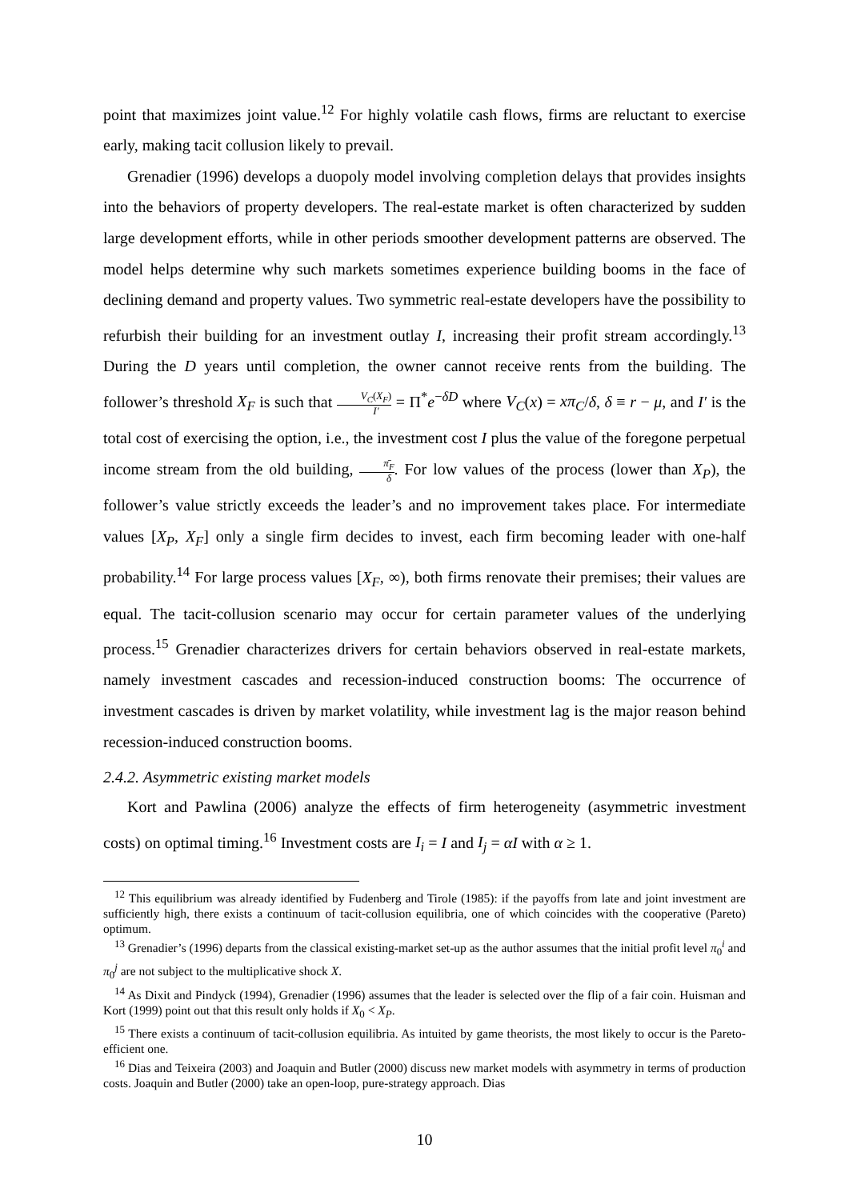point that maximizes joint value.<sup>12</sup> For highly volatile cash flows, firms are reluctant to exercise early, making tacit collusion likely to prevail.
Grenadier (1996) develops a duopoly model involving completion delays that provides insights into the behaviors of property developers. The real-estate market is often characterized by sudden large development efforts, while in other periods smoother development patterns are observed. The model helps determine why such markets sometimes experience building booms in the face of declining demand and property values. Two symmetric real-estate developers have the possibility to refurbish their building for an investment outlay I, increasing their profit stream accordingly.<sup>13</sup> During the D years until completion, the owner cannot receive rents from the building. The follower’s threshold X<sub>F</sub> is such that V<sub>C</sub>(X<sub>F</sub>) I′ = Π<sup>*</sup>e<sup>−δD</sup> where V<sub>C</sub>(x) = xπ<sub>C</sub>/δ, δ ≡ r − μ, and I′ is the total cost of exercising the option, i.e., the investment cost I plus the value of the foregone perpetual income stream from the old building, π̄<sub>F</sub> δ. For low values of the process (lower than X<sub>P</sub>), the follower’s value strictly exceeds the leader’s and no improvement takes place. For intermediate values [X<sub>P</sub>, X<sub>F</sub>] only a single firm decides to invest, each firm becoming leader with one-half probability.<sup>14</sup> For large process values [X<sub>F</sub>, ∞), both firms renovate their premises; their values are equal. The tacit-collusion scenario may occur for certain parameter values of the underlying process.<sup>15</sup> Grenadier characterizes drivers for certain behaviors observed in real-estate markets, namely investment cascades and recession-induced construction booms: The occurrence of investment cascades is driven by market volatility, while investment lag is the major reason behind recession-induced construction booms.
2.4.2. Asymmetric existing market models
Kort and Pawlina (2006) analyze the effects of firm heterogeneity (asymmetric investment costs) on optimal timing.<sup>16</sup> Investment costs are I<sub>i</sub> = I and I<sub>j</sub> = αI with α ≥ 1.
<sup>12</sup> This equilibrium was already identified by Fudenberg and Tirole (1985): if the payoffs from late and joint investment are sufficiently high, there exists a continuum of tacit-collusion equilibria, one of which coincides with the cooperative (Pareto) optimum.
<sup>13</sup> Grenadier’s (1996) departs from the classical existing-market set-up as the author assumes that the initial profit level π<sub>0</sub><sup>i</sup> and π<sub>0</sub><sup>j</sup> are not subject to the multiplicative shock X.
<sup>14</sup> As Dixit and Pindyck (1994), Grenadier (1996) assumes that the leader is selected over the flip of a fair coin. Huisman and Kort (1999) point out that this result only holds if X<sub>0</sub> < X<sub>P</sub>.
<sup>15</sup> There exists a continuum of tacit-collusion equilibria. As intuited by game theorists, the most likely to occur is the Pareto-efficient one.
<sup>16</sup> Dias and Teixeira (2003) and Joaquin and Butler (2000) discuss new market models with asymmetry in terms of production costs. Joaquin and Butler (2000) take an open-loop, pure-strategy approach. Dias
10